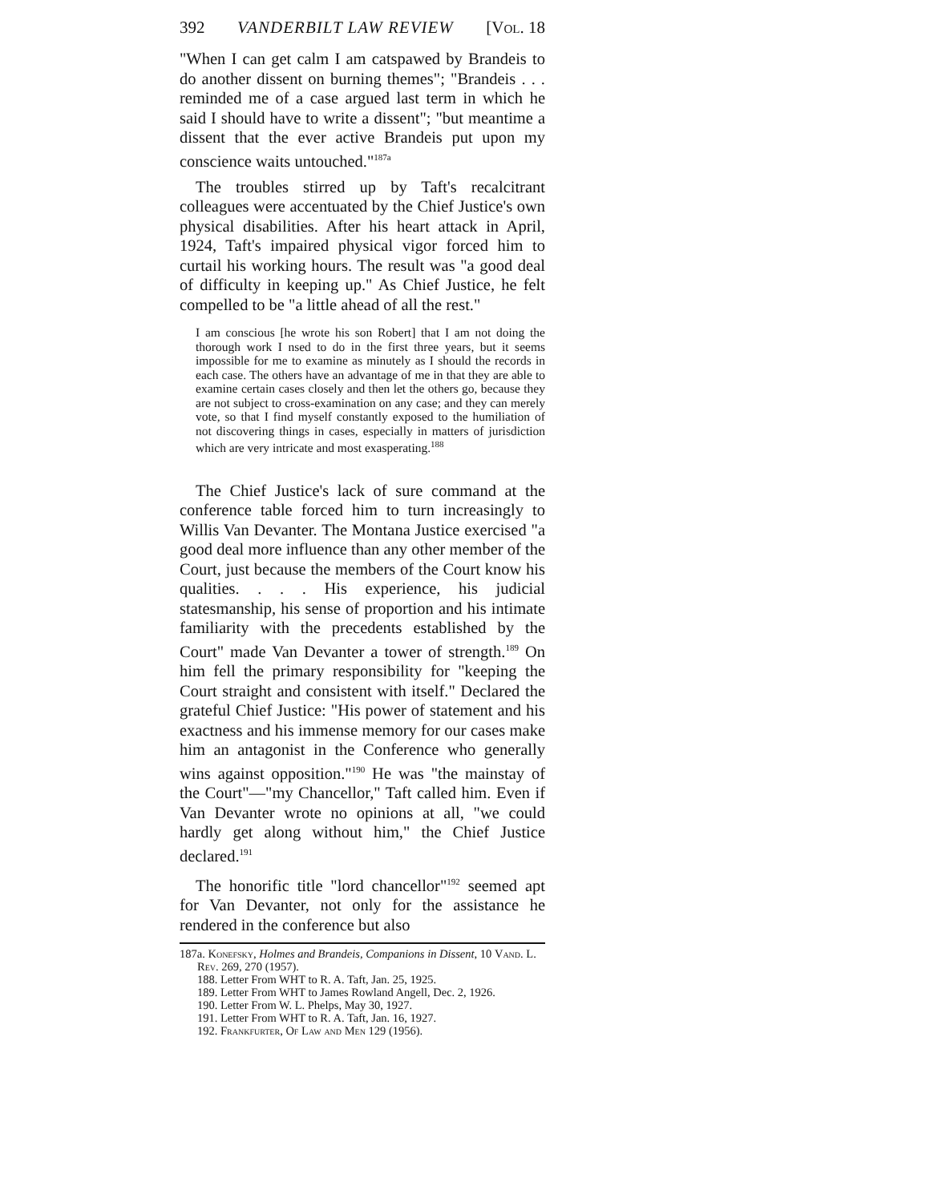392 VANDERBILT LAW REVIEW [Vol. 18
"When I can get calm I am catspawed by Brandeis to do another dissent on burning themes"; "Brandeis . . . reminded me of a case argued last term in which he said I should have to write a dissent"; "but meantime a dissent that the ever active Brandeis put upon my conscience waits untouched."<sup>187a</sup>
The troubles stirred up by Taft's recalcitrant colleagues were accentuated by the Chief Justice's own physical disabilities. After his heart attack in April, 1924, Taft's impaired physical vigor forced him to curtail his working hours. The result was "a good deal of difficulty in keeping up." As Chief Justice, he felt compelled to be "a little ahead of all the rest."
I am conscious [he wrote his son Robert] that I am not doing the thorough work I nsed to do in the first three years, but it seems impossible for me to examine as minutely as I should the records in each case. The others have an advantage of me in that they are able to examine certain cases closely and then let the others go, because they are not subject to cross-examination on any case; and they can merely vote, so that I find myself constantly exposed to the humiliation of not discovering things in cases, especially in matters of jurisdiction which are very intricate and most exasperating.<sup>188</sup>
The Chief Justice's lack of sure command at the conference table forced him to turn increasingly to Willis Van Devanter. The Montana Justice exercised "a good deal more influence than any other member of the Court, just because the members of the Court know his qualities. . . . His experience, his judicial statesmanship, his sense of proportion and his intimate familiarity with the precedents established by the Court" made Van Devanter a tower of strength.<sup>189</sup> On him fell the primary responsibility for "keeping the Court straight and consistent with itself." Declared the grateful Chief Justice: "His power of statement and his exactness and his immense memory for our cases make him an antagonist in the Conference who generally wins against opposition."<sup>190</sup> He was "the mainstay of the Court"—"my Chancellor," Taft called him. Even if Van Devanter wrote no opinions at all, "we could hardly get along without him," the Chief Justice declared.<sup>191</sup>
The honorific title "lord chancellor"<sup>192</sup> seemed apt for Van Devanter, not only for the assistance he rendered in the conference but also
187a. Konefsky, Holmes and Brandeis, Companions in Dissent, 10 Vand. L. Rev. 269, 270 (1957).
188. Letter From WHT to R. A. Taft, Jan. 25, 1925.
189. Letter From WHT to James Rowland Angell, Dec. 2, 1926.
190. Letter From W. L. Phelps, May 30, 1927.
191. Letter From WHT to R. A. Taft, Jan. 16, 1927.
192. Frankfurter, Of Law and Men 129 (1956).